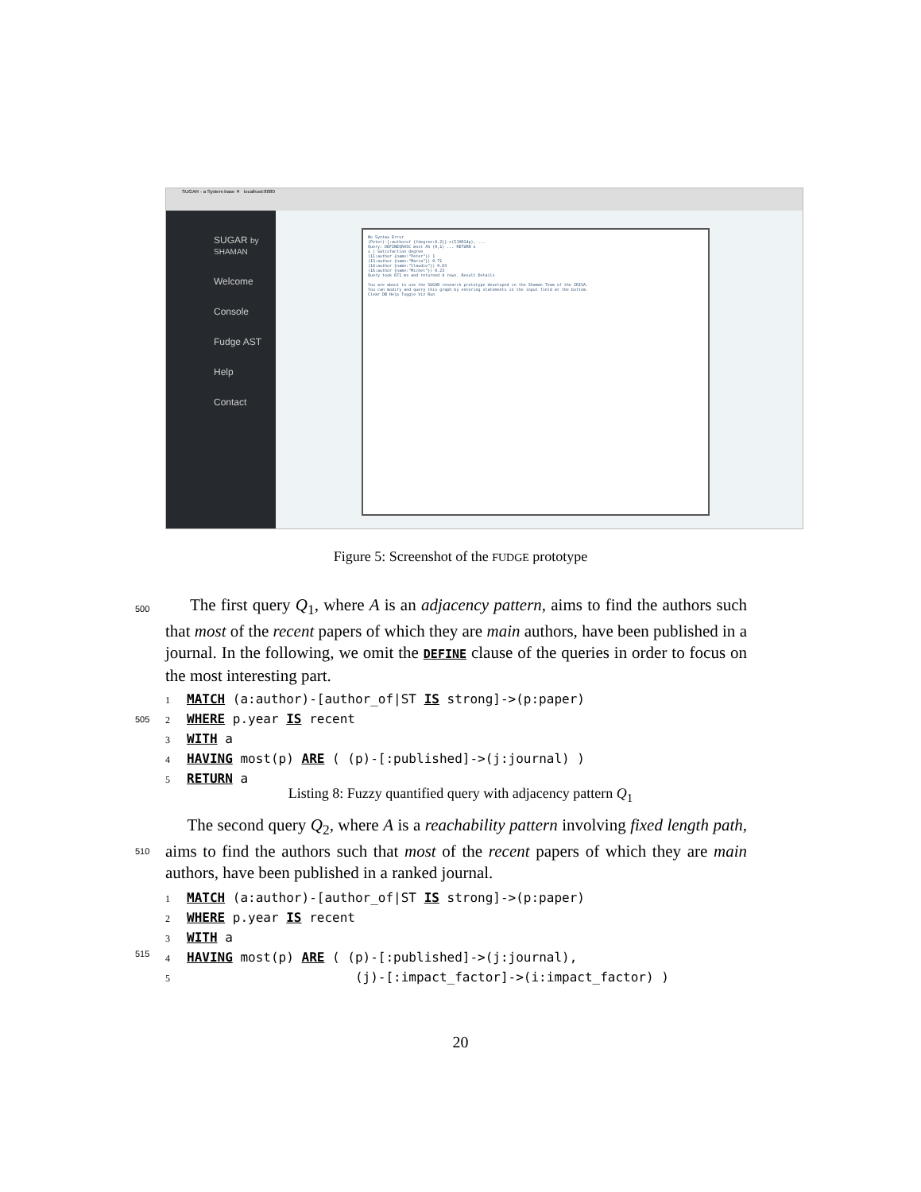SUGAR - a System base ✕ localhost:8080
SUGAR by SHAMAN
Welcome
Console
Fudge AST
Help
Contact
No Syntax Error
(Peter)-[:authorof {fdegree:0.2}]->(IJAR14p), ...
Query: DEFINEQRASC most AS (0,1) ... RETURN x
x | Satisfaction_degree
(11:author {name:"Peter"}) 1
(13:author {name:"Maria"}) 0.71
(14:author {name:"Claudio"}) 0.63
(16:author {name:"Michel"}) 0.23
Query took 671 ms and returned 4 rows. Result Details
You are about to use the SUGAR research prototype developed in the Shaman Team of the IRISA.
You can modify and query this graph by entering statements in the input field at the bottom.
Clear DB Help Toggle Viz Run
Figure 5: Screenshot of the FUDGE prototype
500
The first query Q<sub>1</sub>, where A is an adjacency pattern, aims to find the authors such that most of the recent papers of which they are main authors, have been published in a journal. In the following, we omit the DEFINE clause of the queries in order to focus on the most interesting part.
505
1 MATCH (a:author)-[author_of|ST IS strong]->(p:paper)
2 WHERE p.year IS recent
3 WITH a
4 HAVING most(p) ARE ( (p)-[:published]->(j:journal) )
5 RETURN a
Listing 8: Fuzzy quantified query with adjacency pattern Q<sub>1</sub>
510
The second query Q<sub>2</sub>, where A is a reachability pattern involving fixed length path, aims to find the authors such that most of the recent papers of which they are main authors, have been published in a ranked journal.
515
1 MATCH (a:author)-[author_of|ST IS strong]->(p:paper)
2 WHERE p.year IS recent
3 WITH a
4 HAVING most(p) ARE ( (p)-[:published]->(j:journal),
5 (j)-[:impact_factor]->(i:impact_factor) )
20